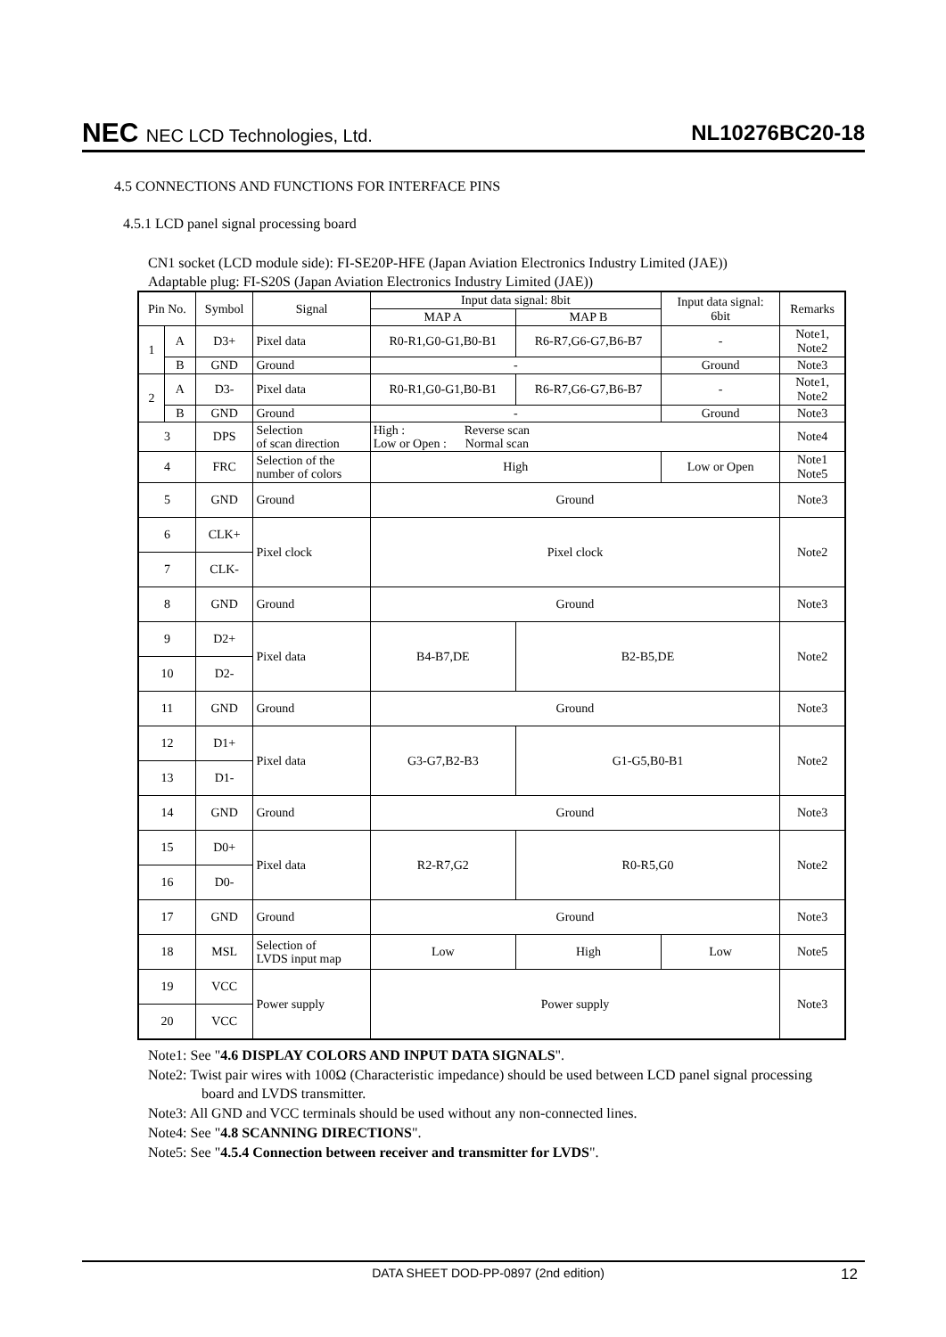NEC NEC LCD Technologies, Ltd.
NL10276BC20-18
4.5 CONNECTIONS AND FUNCTIONS FOR INTERFACE PINS
4.5.1 LCD panel signal processing board
CN1 socket (LCD module side): FI-SE20P-HFE (Japan Aviation Electronics Industry Limited (JAE))
Adaptable plug: FI-S20S (Japan Aviation Electronics Industry Limited (JAE))
| Pin No. | | Symbol | Signal | Input data signal: 8bit | | Input data signal: 6bit | Remarks |
| --- | --- | --- | --- | --- | --- | --- | --- |
| | | | | MAP A | MAP B | | |
| 1 | A | D3+ | Pixel data | R0-R1,G0-G1,B0-B1 | R6-R7,G6-G7,B6-B7 | - | Note1, Note2 |
| | B | GND | Ground | - | | Ground | Note3 |
| 2 | A | D3- | Pixel data | R0-R1,G0-G1,B0-B1 | R6-R7,G6-G7,B6-B7 | - | Note1, Note2 |
| | B | GND | Ground | - | | Ground | Note3 |
| 3 | | DPS | Selection of scan direction | High : Reverse scan Low or Open : Normal scan | | | Note4 |
| 4 | | FRC | Selection of the number of colors | High | | Low or Open | Note1 Note5 |
| 5 | | GND | Ground | Ground | | | Note3 |
| 6 | | CLK+ | Pixel clock | Pixel clock | | | Note2 |
| 7 | | CLK- | | | | | |
| 8 | | GND | Ground | Ground | | | Note3 |
| 9 | | D2+ | Pixel data | B4-B7,DE | B2-B5,DE | | Note2 |
| 10 | | D2- | | | | | |
| 11 | | GND | Ground | Ground | | | Note3 |
| 12 | | D1+ | Pixel data | G3-G7,B2-B3 | G1-G5,B0-B1 | | Note2 |
| 13 | | D1- | | | | | |
| 14 | | GND | Ground | Ground | | | Note3 |
| 15 | | D0+ | Pixel data | R2-R7,G2 | R0-R5,G0 | | Note2 |
| 16 | | D0- | | | | | |
| 17 | | GND | Ground | Ground | | | Note3 |
| 18 | | MSL | Selection of LVDS input map | Low | High | Low | Note5 |
| 19 | | VCC | Power supply | Power supply | | | Note3 |
| 20 | | VCC | | | | | |
Note1: See "4.6 DISPLAY COLORS AND INPUT DATA SIGNALS".
Note2: Twist pair wires with 100Ω (Characteristic impedance) should be used between LCD panel signal processing board and LVDS transmitter.
Note3: All GND and VCC terminals should be used without any non-connected lines.
Note4: See "4.8 SCANNING DIRECTIONS".
Note5: See "4.5.4 Connection between receiver and transmitter for LVDS".
DATA SHEET DOD-PP-0897 (2nd edition) 12